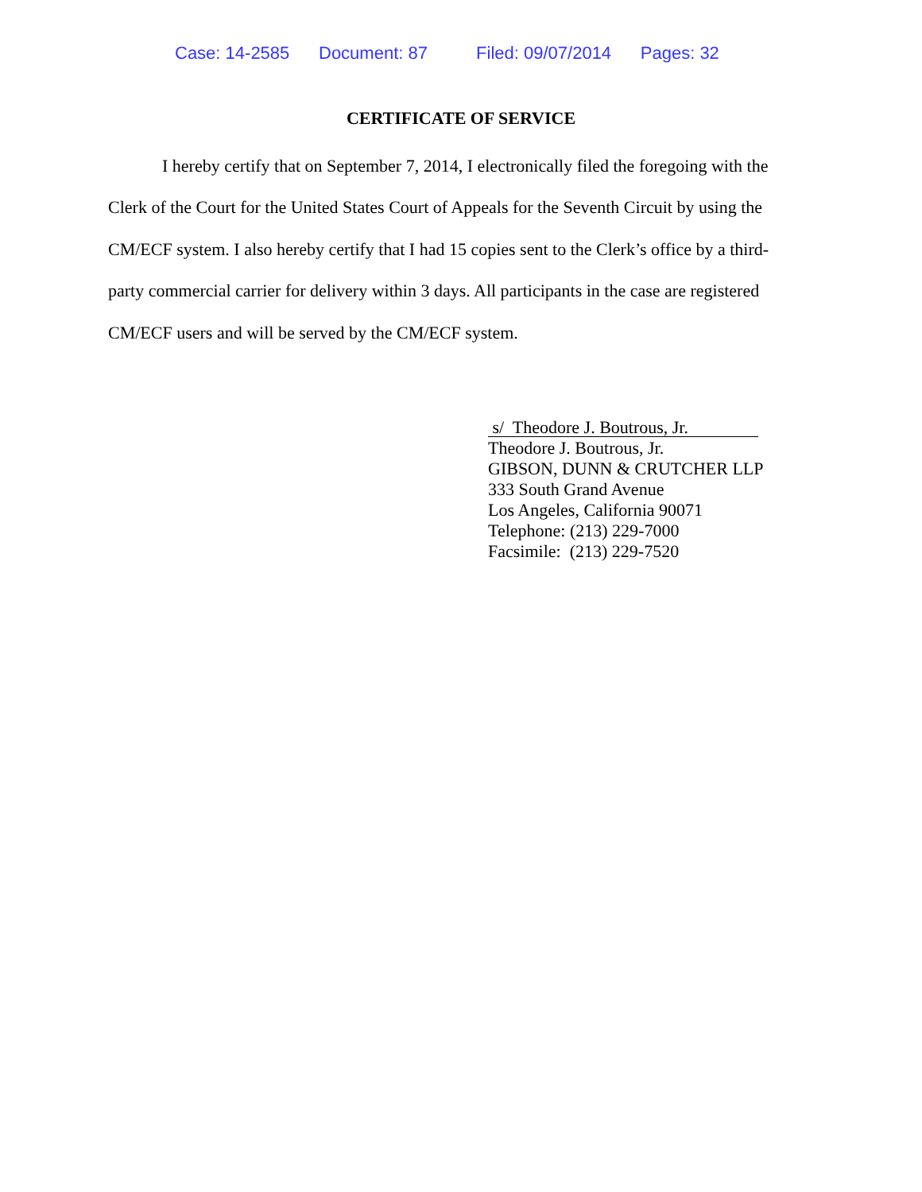Case: 14-2585 Document: 87 Filed: 09/07/2014 Pages: 32
CERTIFICATE OF SERVICE
I hereby certify that on September 7, 2014, I electronically filed the foregoing with the Clerk of the Court for the United States Court of Appeals for the Seventh Circuit by using the CM/ECF system. I also hereby certify that I had 15 copies sent to the Clerk’s office by a third-party commercial carrier for delivery within 3 days. All participants in the case are registered CM/ECF users and will be served by the CM/ECF system.
s/ Theodore J. Boutrous, Jr.
Theodore J. Boutrous, Jr.
GIBSON, DUNN & CRUTCHER LLP
333 South Grand Avenue
Los Angeles, California 90071
Telephone: (213) 229-7000
Facsimile: (213) 229-7520